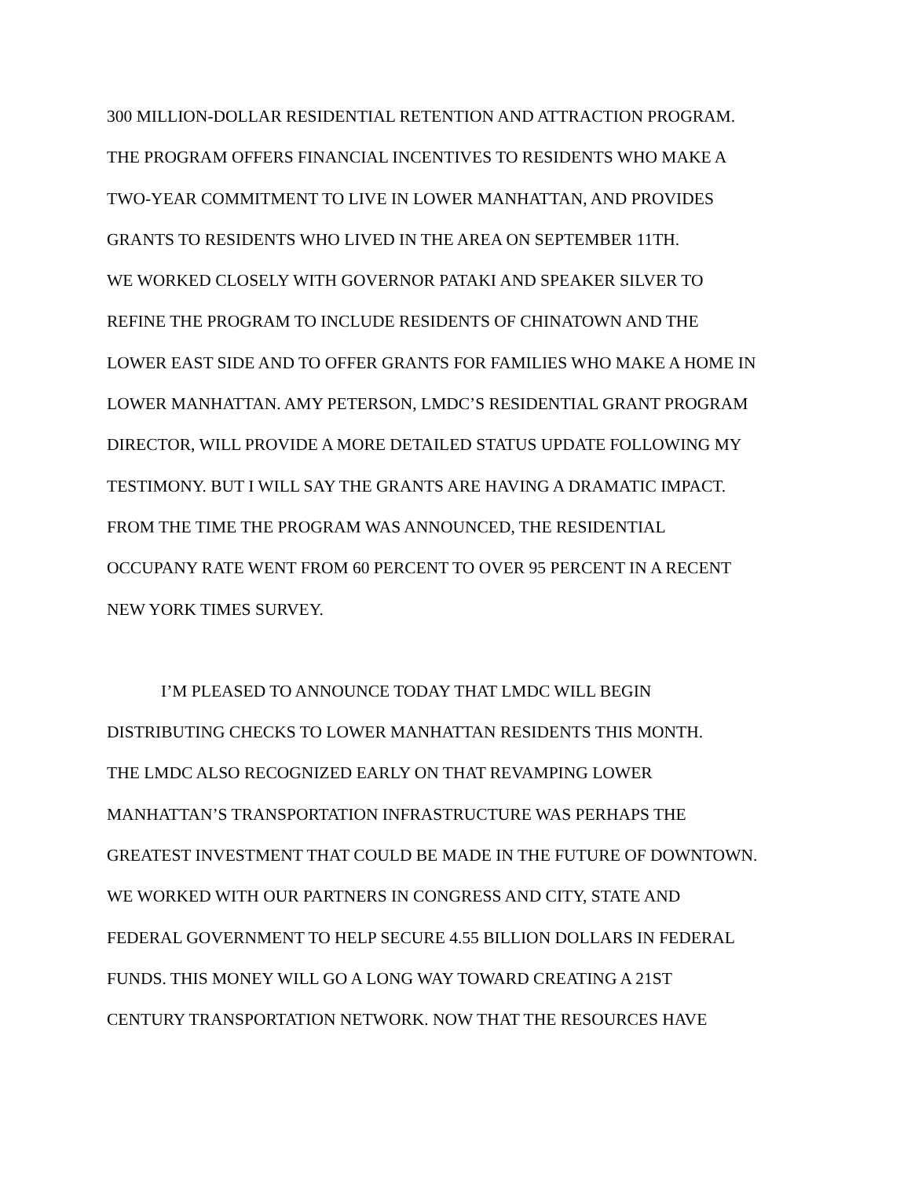300 MILLION-DOLLAR RESIDENTIAL RETENTION AND ATTRACTION PROGRAM.
THE PROGRAM OFFERS FINANCIAL INCENTIVES TO RESIDENTS WHO MAKE A
TWO-YEAR COMMITMENT TO LIVE IN LOWER MANHATTAN, AND PROVIDES
GRANTS TO RESIDENTS WHO LIVED IN THE AREA ON SEPTEMBER 11TH.
WE WORKED CLOSELY WITH GOVERNOR PATAKI AND SPEAKER SILVER TO
REFINE THE PROGRAM TO INCLUDE RESIDENTS OF CHINATOWN AND THE
LOWER EAST SIDE AND TO OFFER GRANTS FOR FAMILIES WHO MAKE A HOME IN
LOWER MANHATTAN. AMY PETERSON, LMDC’S RESIDENTIAL GRANT PROGRAM
DIRECTOR, WILL PROVIDE A MORE DETAILED STATUS UPDATE FOLLOWING MY
TESTIMONY. BUT I WILL SAY THE GRANTS ARE HAVING A DRAMATIC IMPACT.
FROM THE TIME THE PROGRAM WAS ANNOUNCED, THE RESIDENTIAL
OCCUPANY RATE WENT FROM 60 PERCENT TO OVER 95 PERCENT IN A RECENT
NEW YORK TIMES SURVEY.
I’M PLEASED TO ANNOUNCE TODAY THAT LMDC WILL BEGIN
DISTRIBUTING CHECKS TO LOWER MANHATTAN RESIDENTS THIS MONTH.
THE LMDC ALSO RECOGNIZED EARLY ON THAT REVAMPING LOWER
MANHATTAN’S TRANSPORTATION INFRASTRUCTURE WAS PERHAPS THE
GREATEST INVESTMENT THAT COULD BE MADE IN THE FUTURE OF DOWNTOWN.
WE WORKED WITH OUR PARTNERS IN CONGRESS AND CITY, STATE AND
FEDERAL GOVERNMENT TO HELP SECURE 4.55 BILLION DOLLARS IN FEDERAL
FUNDS. THIS MONEY WILL GO A LONG WAY TOWARD CREATING A 21ST
CENTURY TRANSPORTATION NETWORK. NOW THAT THE RESOURCES HAVE